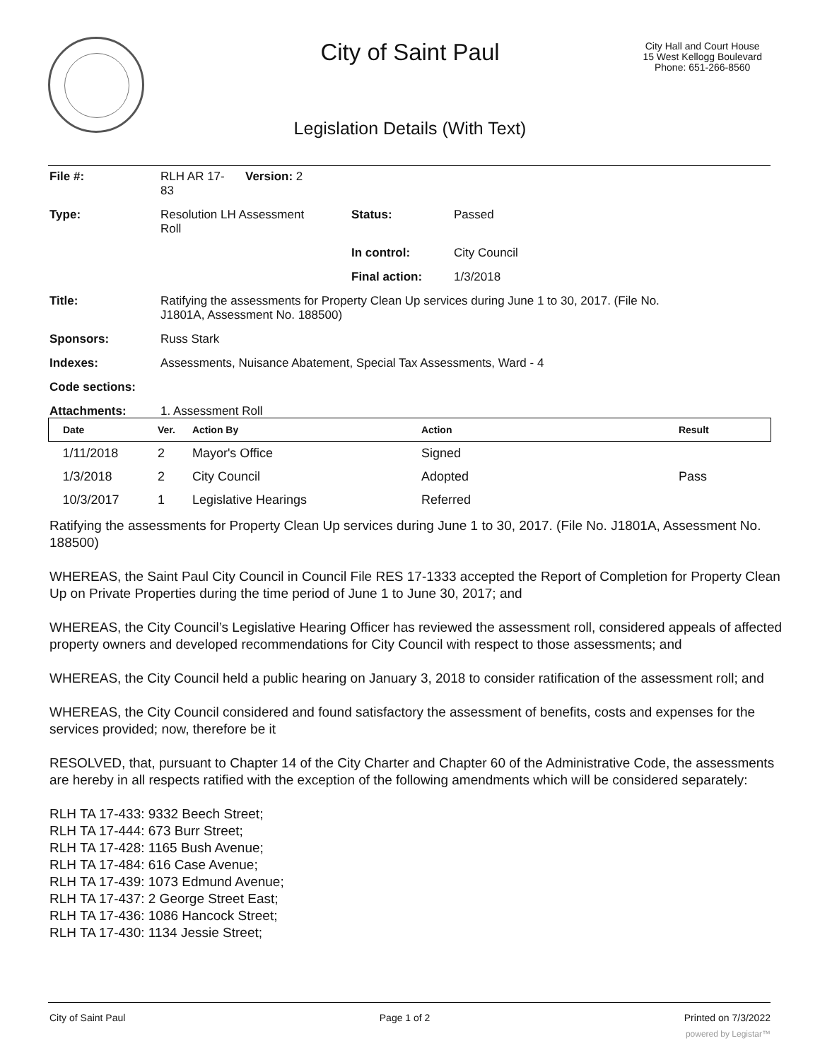City of Saint Paul
City Hall and Court House
15 West Kellogg Boulevard
Phone: 651-266-8560
Legislation Details (With Text)
| File #: | RLH AR 17- 83 | Version: 2 | |
| Type: | Resolution LH Assessment Roll | | Status: Passed |
| | | | In control: City Council |
| | | | Final action: 1/3/2018 |
| Title: | Ratifying the assessments for Property Clean Up services during June 1 to 30, 2017. (File No. J1801A, Assessment No. 188500) | | |
| Sponsors: | Russ Stark | | |
| Indexes: | Assessments, Nuisance Abatement, Special Tax Assessments, Ward - 4 | | |
| Code sections: | | | |
| Attachments: | 1. Assessment Roll | | |
| Date | Ver. | Action By | Action | Result |
| --- | --- | --- | --- | --- |
| 1/11/2018 | 2 | Mayor's Office | Signed | |
| 1/3/2018 | 2 | City Council | Adopted | Pass |
| 10/3/2017 | 1 | Legislative Hearings | Referred | |
Ratifying the assessments for Property Clean Up services during June 1 to 30, 2017. (File No. J1801A, Assessment No. 188500)
WHEREAS, the Saint Paul City Council in Council File RES 17-1333 accepted the Report of Completion for Property Clean Up on Private Properties during the time period of June 1 to June 30, 2017; and
WHEREAS, the City Council’s Legislative Hearing Officer has reviewed the assessment roll, considered appeals of affected property owners and developed recommendations for City Council with respect to those assessments; and
WHEREAS, the City Council held a public hearing on January 3, 2018 to consider ratification of the assessment roll; and
WHEREAS, the City Council considered and found satisfactory the assessment of benefits, costs and expenses for the services provided; now, therefore be it
RESOLVED, that, pursuant to Chapter 14 of the City Charter and Chapter 60 of the Administrative Code, the assessments are hereby in all respects ratified with the exception of the following amendments which will be considered separately:
RLH TA 17-433: 9332 Beech Street;
RLH TA 17-444: 673 Burr Street;
RLH TA 17-428: 1165 Bush Avenue;
RLH TA 17-484: 616 Case Avenue;
RLH TA 17-439: 1073 Edmund Avenue;
RLH TA 17-437: 2 George Street East;
RLH TA 17-436: 1086 Hancock Street;
RLH TA 17-430: 1134 Jessie Street;
City of Saint Paul Page 1 of 2 Printed on 7/3/2022
powered by Legistar™